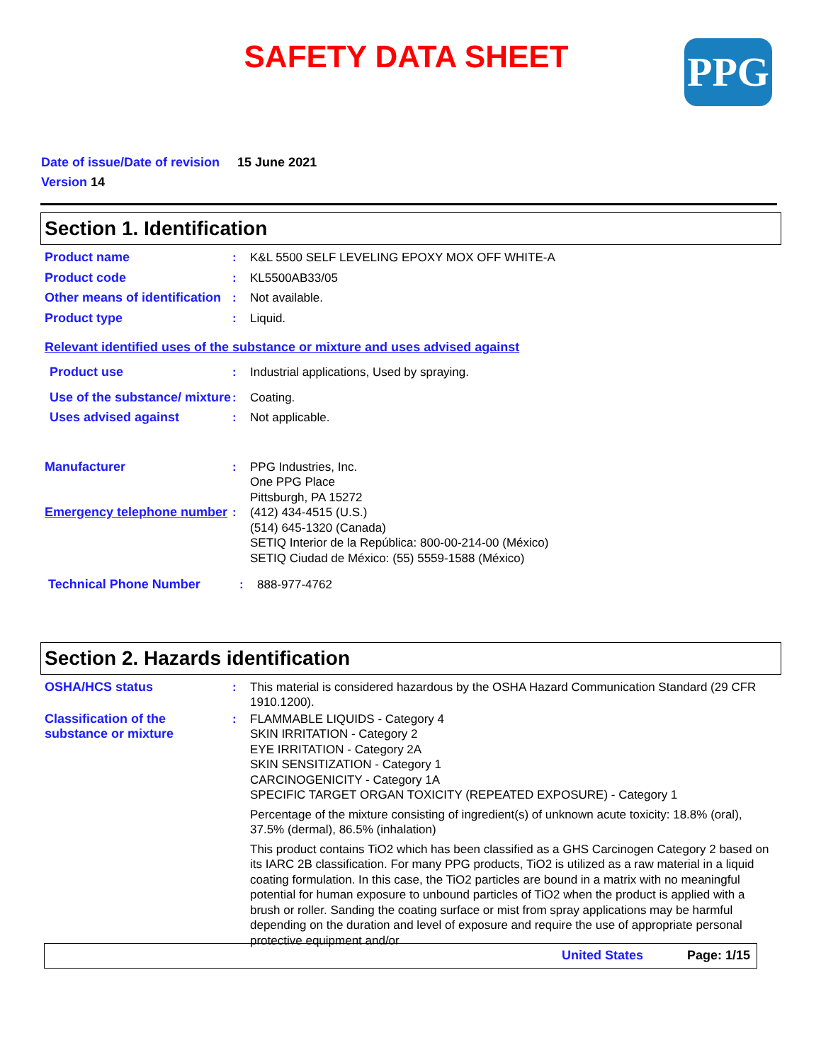SAFETY DATA SHEET
PPG
Date of issue/Date of revision 15 June 2021
Version 14
Section 1. Identification
Product name : K&L 5500 SELF LEVELING EPOXY MOX OFF WHITE-A
Product code : KL5500AB33/05
Other means of identification
: Not available.
Product type : Liquid.
Relevant identified uses of the substance or mixture and uses advised against
Product use : Industrial applications, Used by spraying.
Use of the substance/ mixture
: Coating.
Uses advised against : Not applicable.
Manufacturer : PPG Industries, Inc.
One PPG Place
Pittsburgh, PA 15272
Emergency telephone number
: (412) 434-4515 (U.S.)
(514) 645-1320 (Canada)
SETIQ Interior de la República: 800-00-214-00 (México)
SETIQ Ciudad de México: (55) 5559-1588 (México)
Technical Phone Number : 888-977-4762
Section 2. Hazards identification
OSHA/HCS status : This material is considered hazardous by the OSHA Hazard Communication Standard (29 CFR 1910.1200).
Classification of the substance or mixture
: FLAMMABLE LIQUIDS - Category 4
SKIN IRRITATION - Category 2
EYE IRRITATION - Category 2A
SKIN SENSITIZATION - Category 1
CARCINOGENICITY - Category 1A
SPECIFIC TARGET ORGAN TOXICITY (REPEATED EXPOSURE) - Category 1
Percentage of the mixture consisting of ingredient(s) of unknown acute toxicity: 18.8% (oral), 37.5% (dermal), 86.5% (inhalation)
This product contains TiO2 which has been classified as a GHS Carcinogen Category 2 based on its IARC 2B classification. For many PPG products, TiO2 is utilized as a raw material in a liquid coating formulation. In this case, the TiO2 particles are bound in a matrix with no meaningful potential for human exposure to unbound particles of TiO2 when the product is applied with a brush or roller. Sanding the coating surface or mist from spray applications may be harmful depending on the duration and level of exposure and require the use of appropriate personal protective equipment and/or
United States Page: 1/15